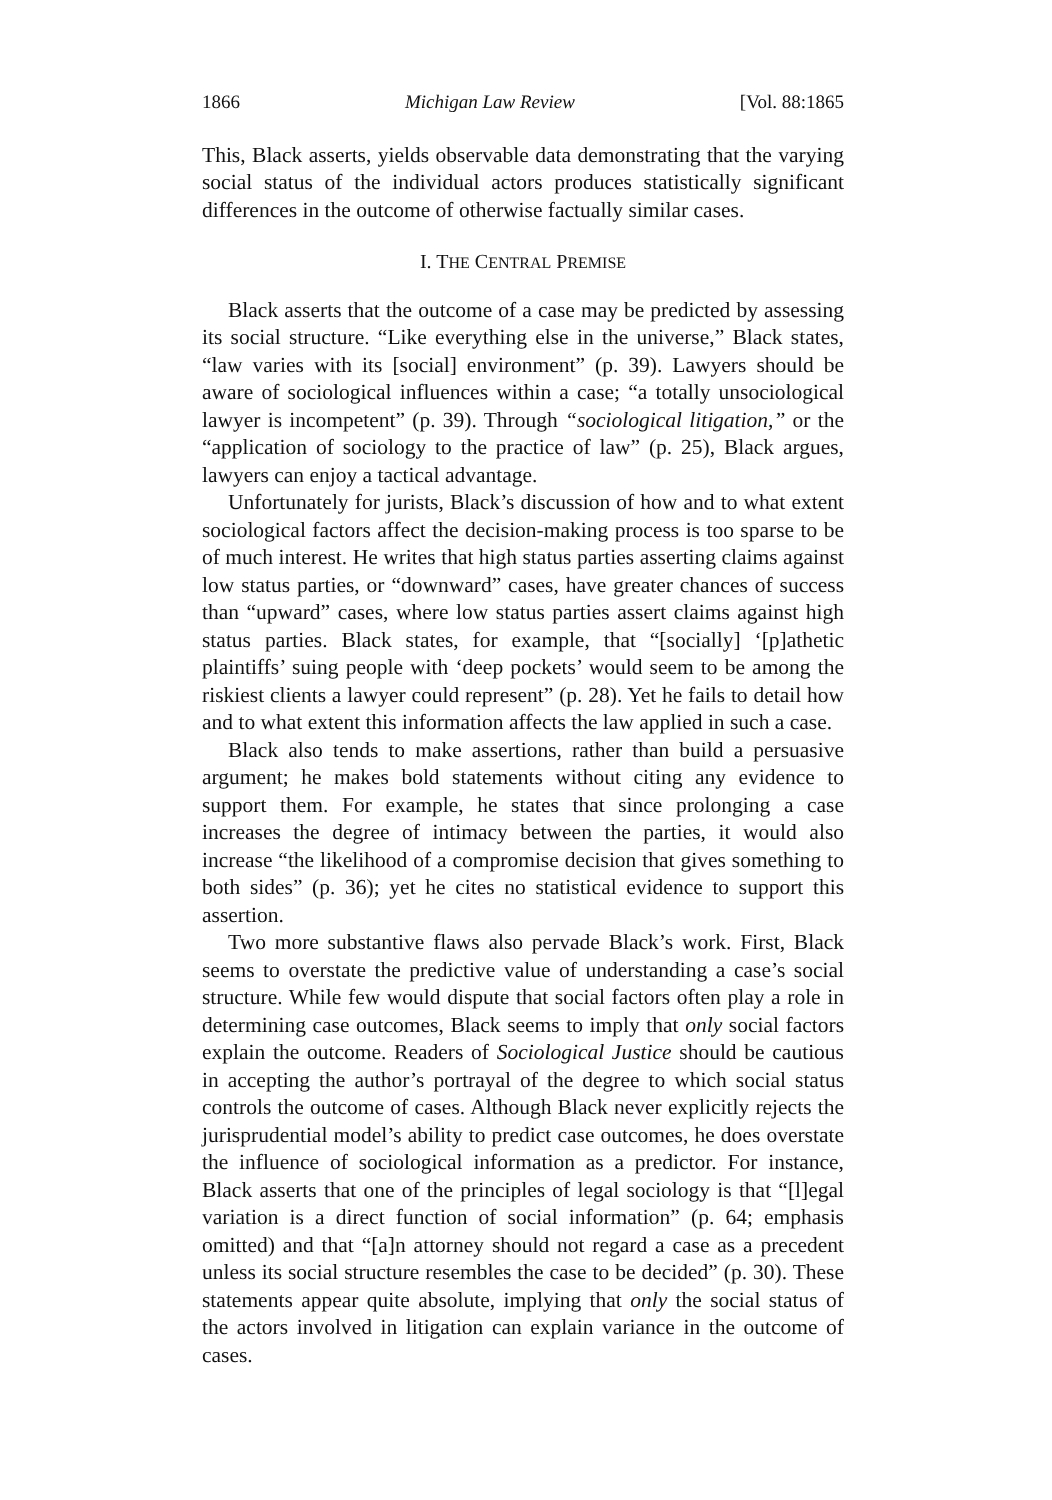1866 Michigan Law Review [Vol. 88:1865
This, Black asserts, yields observable data demonstrating that the varying social status of the individual actors produces statistically significant differences in the outcome of otherwise factually similar cases.
I. THE CENTRAL PREMISE
Black asserts that the outcome of a case may be predicted by assessing its social structure. “Like everything else in the universe,” Black states, “law varies with its [social] environment” (p. 39). Lawyers should be aware of sociological influences within a case; “a totally unsociological lawyer is incompetent” (p. 39). Through “sociological litigation,” or the “application of sociology to the practice of law” (p. 25), Black argues, lawyers can enjoy a tactical advantage.
Unfortunately for jurists, Black’s discussion of how and to what extent sociological factors affect the decision-making process is too sparse to be of much interest. He writes that high status parties asserting claims against low status parties, or “downward” cases, have greater chances of success than “upward” cases, where low status parties assert claims against high status parties. Black states, for example, that “[socially] ‘[p]athetic plaintiffs’ suing people with ‘deep pockets’ would seem to be among the riskiest clients a lawyer could represent” (p. 28). Yet he fails to detail how and to what extent this information affects the law applied in such a case.
Black also tends to make assertions, rather than build a persuasive argument; he makes bold statements without citing any evidence to support them. For example, he states that since prolonging a case increases the degree of intimacy between the parties, it would also increase “the likelihood of a compromise decision that gives something to both sides” (p. 36); yet he cites no statistical evidence to support this assertion.
Two more substantive flaws also pervade Black’s work. First, Black seems to overstate the predictive value of understanding a case’s social structure. While few would dispute that social factors often play a role in determining case outcomes, Black seems to imply that only social factors explain the outcome. Readers of Sociological Justice should be cautious in accepting the author’s portrayal of the degree to which social status controls the outcome of cases. Although Black never explicitly rejects the jurisprudential model’s ability to predict case outcomes, he does overstate the influence of sociological information as a predictor. For instance, Black asserts that one of the principles of legal sociology is that “[l]egal variation is a direct function of social information” (p. 64; emphasis omitted) and that “[a]n attorney should not regard a case as a precedent unless its social structure resembles the case to be decided” (p. 30). These statements appear quite absolute, implying that only the social status of the actors involved in litigation can explain variance in the outcome of cases.